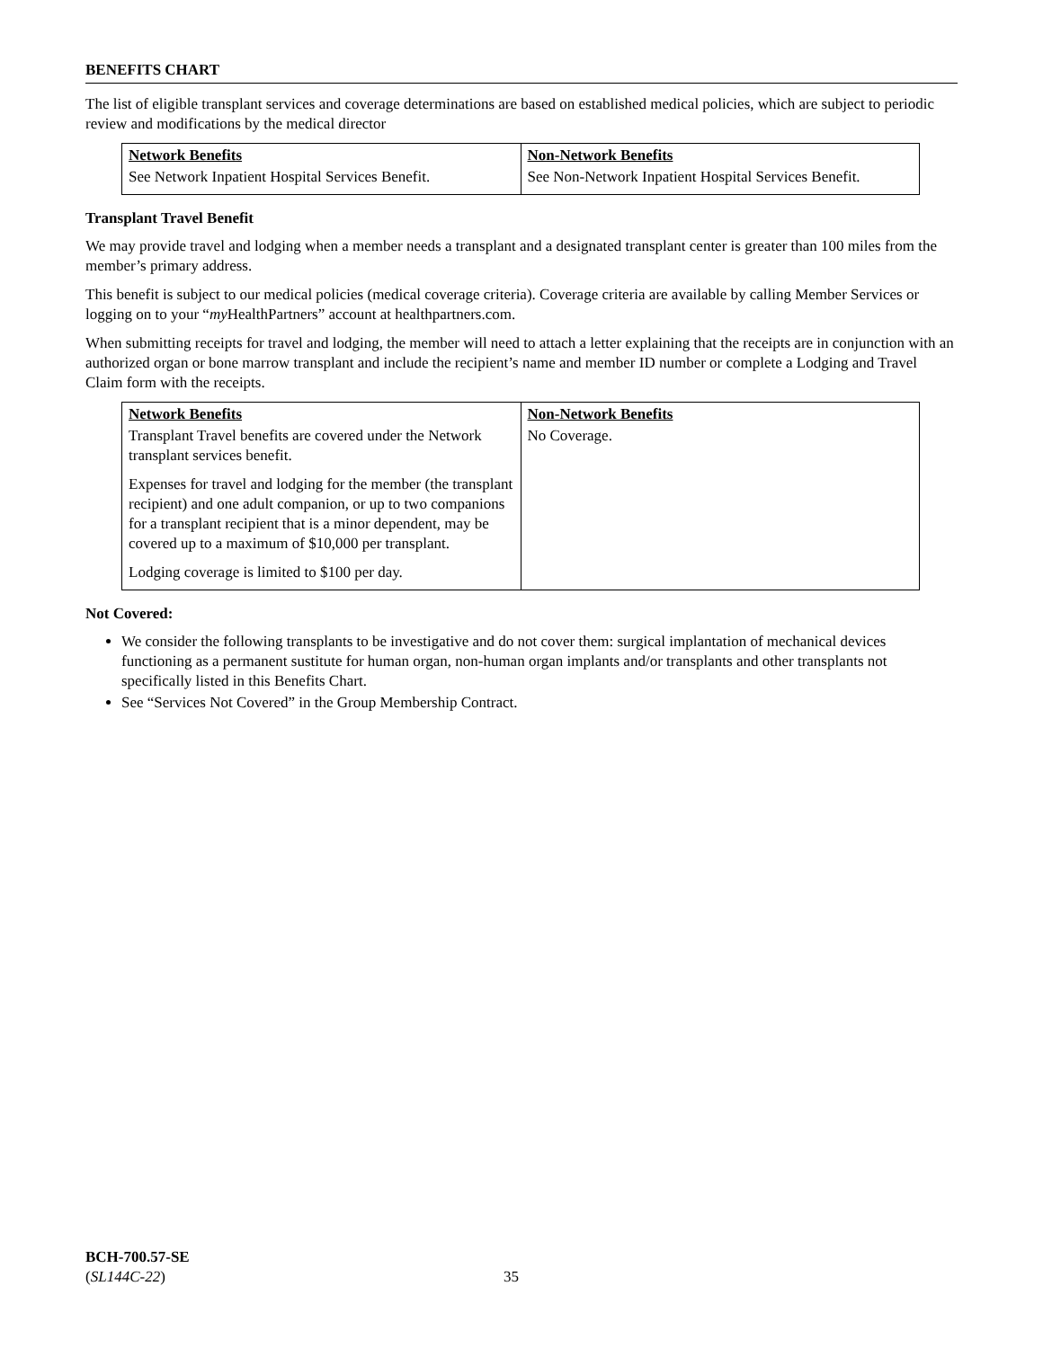BENEFITS CHART
The list of eligible transplant services and coverage determinations are based on established medical policies, which are subject to periodic review and modifications by the medical director
| Network Benefits | Non-Network Benefits |
| --- | --- |
| See Network Inpatient Hospital Services Benefit. | See Non-Network Inpatient Hospital Services Benefit. |
Transplant Travel Benefit
We may provide travel and lodging when a member needs a transplant and a designated transplant center is greater than 100 miles from the member’s primary address.
This benefit is subject to our medical policies (medical coverage criteria). Coverage criteria are available by calling Member Services or logging on to your “my HealthPartners” account at healthpartners.com.
When submitting receipts for travel and lodging, the member will need to attach a letter explaining that the receipts are in conjunction with an authorized organ or bone marrow transplant and include the recipient’s name and member ID number or complete a Lodging and Travel Claim form with the receipts.
| Network Benefits | Non-Network Benefits |
| --- | --- |
| Transplant Travel benefits are covered under the Network transplant services benefit. Expenses for travel and lodging for the member (the transplant recipient) and one adult companion, or up to two companions for a transplant recipient that is a minor dependent, may be covered up to a maximum of $10,000 per transplant. Lodging coverage is limited to $100 per day. | No Coverage. |
Not Covered:
We consider the following transplants to be investigative and do not cover them: surgical implantation of mechanical devices functioning as a permanent sustitute for human organ, non-human organ implants and/or transplants and other transplants not specifically listed in this Benefits Chart.
See “Services Not Covered” in the Group Membership Contract.
BCH-700.57-SE
(SL144C-22)
35